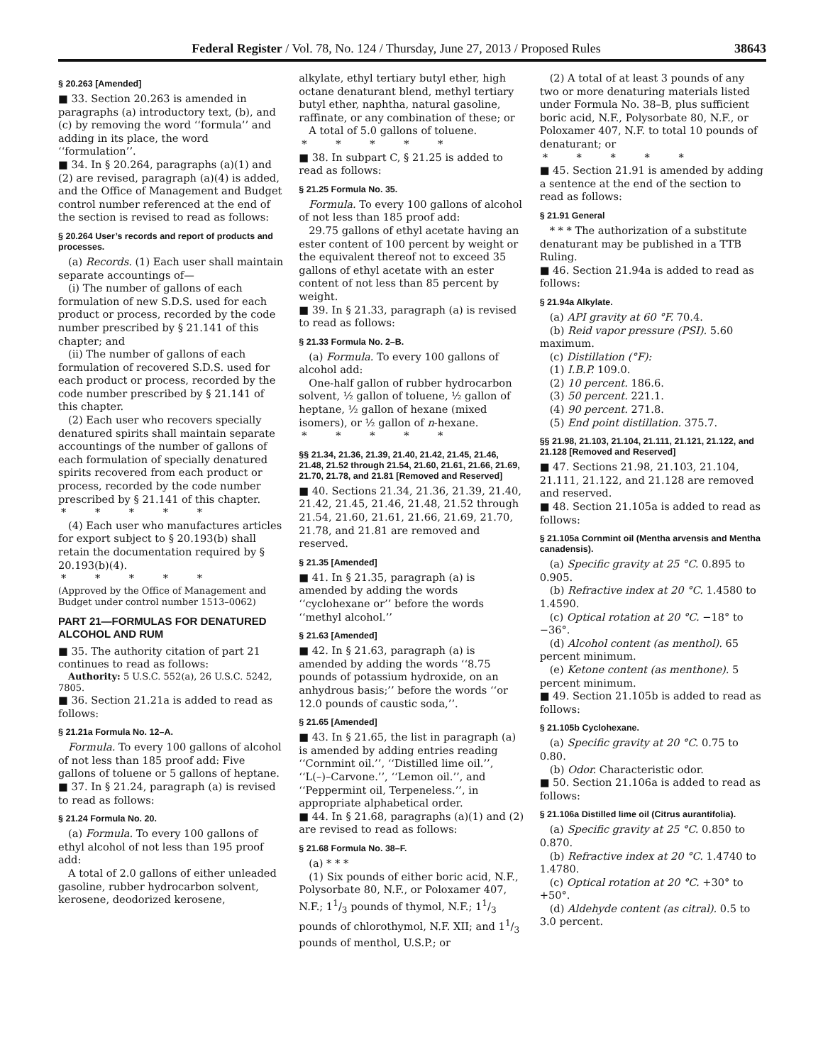Federal Register / Vol. 78, No. 124 / Thursday, June 27, 2013 / Proposed Rules 38643
§ 20.263 [Amended]
■ 33. Section 20.263 is amended in paragraphs (a) introductory text, (b), and (c) by removing the word ‘‘formula’’ and adding in its place, the word ‘‘formulation’’.
■ 34. In § 20.264, paragraphs (a)(1) and (2) are revised, paragraph (a)(4) is added, and the Office of Management and Budget control number referenced at the end of the section is revised to read as follows:
§ 20.264 User’s records and report of products and processes.
(a) Records. (1) Each user shall maintain separate accountings of—
(i) The number of gallons of each formulation of new S.D.S. used for each product or process, recorded by the code number prescribed by § 21.141 of this chapter; and
(ii) The number of gallons of each formulation of recovered S.D.S. used for each product or process, recorded by the code number prescribed by § 21.141 of this chapter.
(2) Each user who recovers specially denatured spirits shall maintain separate accountings of the number of gallons of each formulation of specially denatured spirits recovered from each product or process, recorded by the code number prescribed by § 21.141 of this chapter.
* * * * *
(4) Each user who manufactures articles for export subject to § 20.193(b) shall retain the documentation required by § 20.193(b)(4).
* * * * *
(Approved by the Office of Management and Budget under control number 1513–0062)
PART 21—FORMULAS FOR DENATURED ALCOHOL AND RUM
■ 35. The authority citation of part 21 continues to read as follows:
Authority: 5 U.S.C. 552(a), 26 U.S.C. 5242, 7805.
■ 36. Section 21.21a is added to read as follows:
§ 21.21a Formula No. 12–A.
Formula. To every 100 gallons of alcohol of not less than 185 proof add: Five gallons of toluene or 5 gallons of heptane.
■ 37. In § 21.24, paragraph (a) is revised to read as follows:
§ 21.24 Formula No. 20.
(a) Formula. To every 100 gallons of ethyl alcohol of not less than 195 proof add:
A total of 2.0 gallons of either unleaded gasoline, rubber hydrocarbon solvent, kerosene, deodorized kerosene,
alkylate, ethyl tertiary butyl ether, high octane denaturant blend, methyl tertiary butyl ether, naphtha, natural gasoline, raffinate, or any combination of these; or
A total of 5.0 gallons of toluene.
* * * * *
■ 38. In subpart C, § 21.25 is added to read as follows:
§ 21.25 Formula No. 35.
Formula. To every 100 gallons of alcohol of not less than 185 proof add:
29.75 gallons of ethyl acetate having an ester content of 100 percent by weight or the equivalent thereof not to exceed 35 gallons of ethyl acetate with an ester content of not less than 85 percent by weight.
■ 39. In § 21.33, paragraph (a) is revised to read as follows:
§ 21.33 Formula No. 2–B.
(a) Formula. To every 100 gallons of alcohol add:
One-half gallon of rubber hydrocarbon solvent, ½ gallon of toluene, ½ gallon of heptane, ½ gallon of hexane (mixed isomers), or ½ gallon of n-hexane.
* * * * *
§§ 21.34, 21.36, 21.39, 21.40, 21.42, 21.45, 21.46, 21.48, 21.52 through 21.54, 21.60, 21.61, 21.66, 21.69, 21.70, 21.78, and 21.81 [Removed and Reserved]
■ 40. Sections 21.34, 21.36, 21.39, 21.40, 21.42, 21.45, 21.46, 21.48, 21.52 through 21.54, 21.60, 21.61, 21.66, 21.69, 21.70, 21.78, and 21.81 are removed and reserved.
§ 21.35 [Amended]
■ 41. In § 21.35, paragraph (a) is amended by adding the words ‘‘cyclohexane or’’ before the words ‘‘methyl alcohol.’’
§ 21.63 [Amended]
■ 42. In § 21.63, paragraph (a) is amended by adding the words ‘‘8.75 pounds of potassium hydroxide, on an anhydrous basis;’’ before the words ‘‘or 12.0 pounds of caustic soda,’’.
§ 21.65 [Amended]
■ 43. In § 21.65, the list in paragraph (a) is amended by adding entries reading ‘‘Cornmint oil.’’, ‘‘Distilled lime oil.’’, ‘‘L(–)–Carvone.’’, ‘‘Lemon oil.’’, and ‘‘Peppermint oil, Terpeneless.’’, in appropriate alphabetical order.
■ 44. In § 21.68, paragraphs (a)(1) and (2) are revised to read as follows:
§ 21.68 Formula No. 38–F.
(a) * * *
(1) Six pounds of either boric acid, N.F., Polysorbate 80, N.F., or Poloxamer 407, N.F.; 11/3 pounds of thymol, N.F.; 11/3 pounds of chlorothymol, N.F. XII; and 11/3 pounds of menthol, U.S.P.; or
(2) A total of at least 3 pounds of any two or more denaturing materials listed under Formula No. 38–B, plus sufficient boric acid, N.F., Polysorbate 80, N.F., or Poloxamer 407, N.F. to total 10 pounds of denaturant; or
* * * * *
■ 45. Section 21.91 is amended by adding a sentence at the end of the section to read as follows:
§ 21.91 General
* * * The authorization of a substitute denaturant may be published in a TTB Ruling.
■ 46. Section 21.94a is added to read as follows:
§ 21.94a Alkylate.
(a) API gravity at 60 °F. 70.4.
(b) Reid vapor pressure (PSI). 5.60 maximum.
(c) Distillation (°F):
(1) I.B.P. 109.0.
(2) 10 percent. 186.6.
(3) 50 percent. 221.1.
(4) 90 percent. 271.8.
(5) End point distillation. 375.7.
§§ 21.98, 21.103, 21.104, 21.111, 21.121, 21.122, and 21.128 [Removed and Reserved]
■ 47. Sections 21.98, 21.103, 21.104, 21.111, 21.122, and 21.128 are removed and reserved.
■ 48. Section 21.105a is added to read as follows:
§ 21.105a Cornmint oil (Mentha arvensis and Mentha canadensis).
(a) Specific gravity at 25 °C. 0.895 to 0.905.
(b) Refractive index at 20 °C. 1.4580 to 1.4590.
(c) Optical rotation at 20 °C. −18° to −36°.
(d) Alcohol content (as menthol). 65 percent minimum.
(e) Ketone content (as menthone). 5 percent minimum.
■ 49. Section 21.105b is added to read as follows:
§ 21.105b Cyclohexane.
(a) Specific gravity at 20 °C. 0.75 to 0.80.
(b) Odor. Characteristic odor.
■ 50. Section 21.106a is added to read as follows:
§ 21.106a Distilled lime oil (Citrus aurantifolia).
(a) Specific gravity at 25 °C. 0.850 to 0.870.
(b) Refractive index at 20 °C. 1.4740 to 1.4780.
(c) Optical rotation at 20 °C. +30° to +50°.
(d) Aldehyde content (as citral). 0.5 to 3.0 percent.